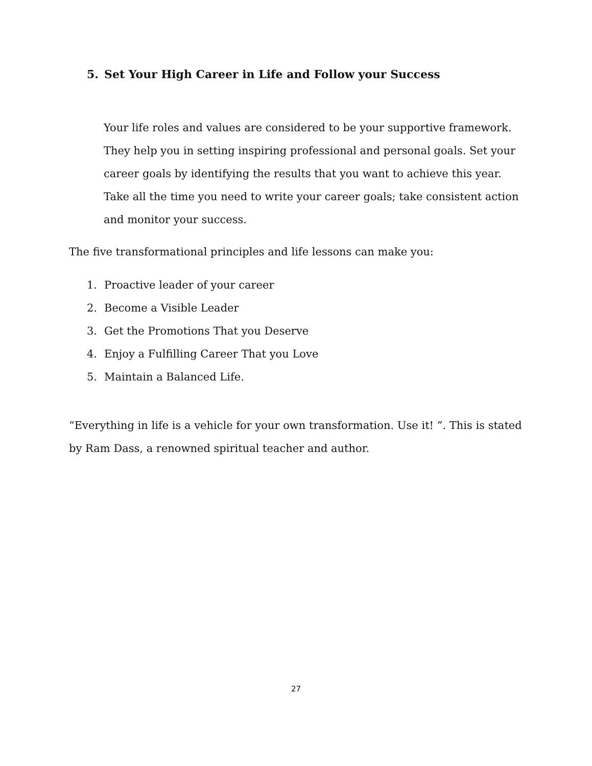5. Set Your High Career in Life and Follow your Success
Your life roles and values are considered to be your supportive framework. They help you in setting inspiring professional and personal goals. Set your career goals by identifying the results that you want to achieve this year. Take all the time you need to write your career goals; take consistent action and monitor your success.
The five transformational principles and life lessons can make you:
1. Proactive leader of your career
2. Become a Visible Leader
3. Get the Promotions That you Deserve
4. Enjoy a Fulfilling Career That you Love
5. Maintain a Balanced Life.
“Everything in life is a vehicle for your own transformation. Use it! ”. This is stated by Ram Dass, a renowned spiritual teacher and author.
27